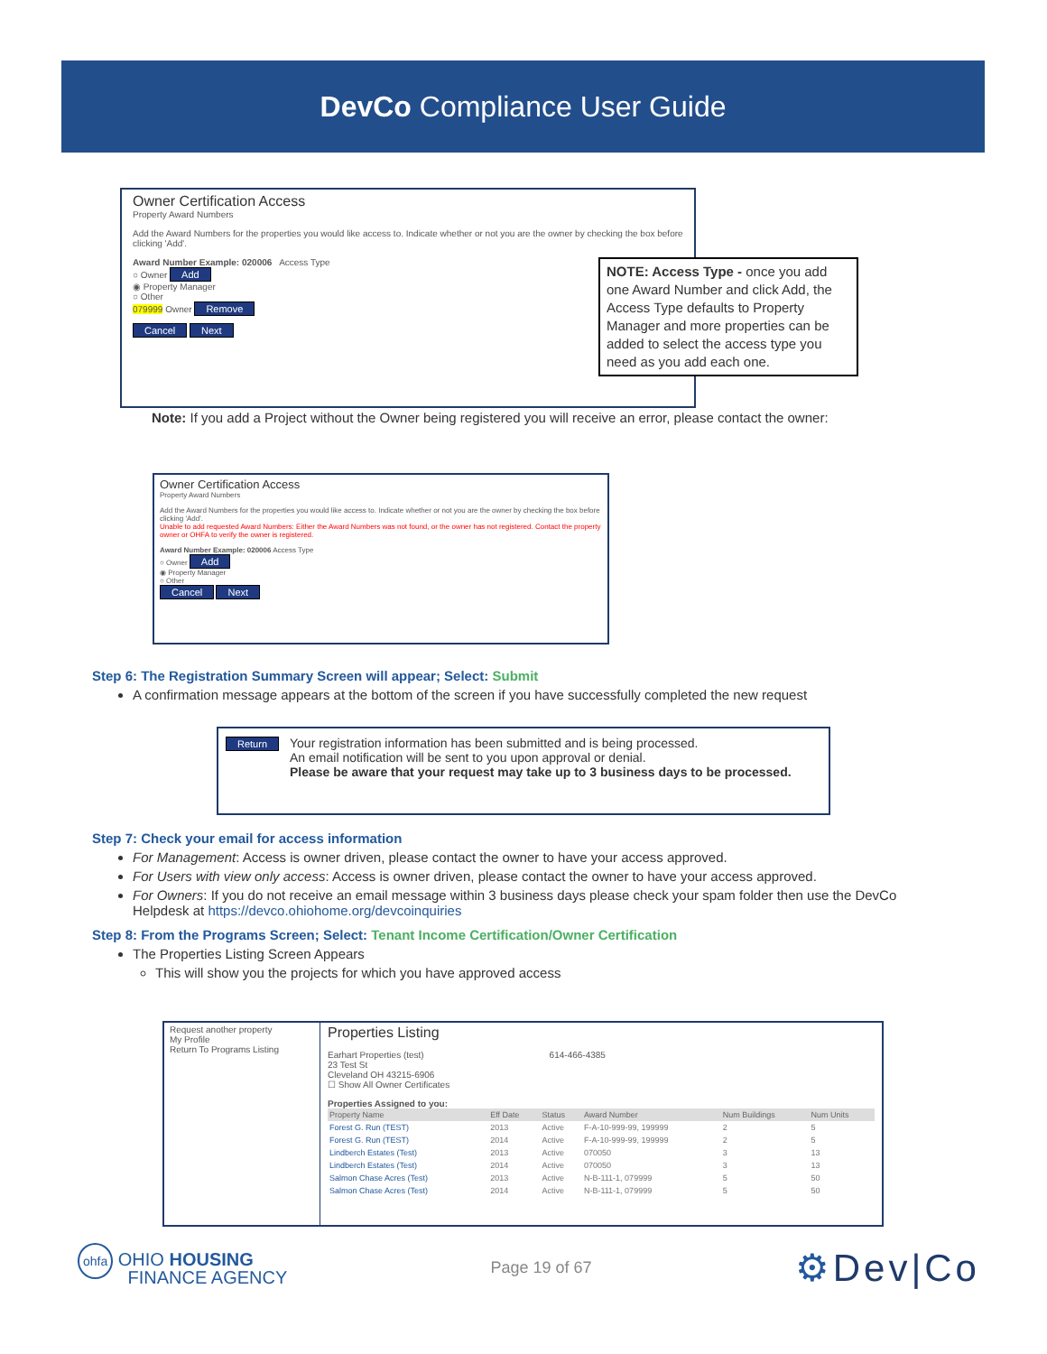DevCo Compliance User Guide
Owner Certification Access
Property Award Numbers
Add the Award Numbers for the properties you would like access to. Indicate whether or not you are the owner by checking the box before clicking 'Add'.
Award Number Example: 020006 Access Type
○ Owner Add
◉ Property Manager
○ Other
079999 Owner Remove
Cancel Next
NOTE: Access Type - once you add one Award Number and click Add, the Access Type defaults to Property Manager and more properties can be added to select the access type you need as you add each one.
Note: If you add a Project without the Owner being registered you will receive an error, please contact the owner:
Owner Certification Access
Property Award Numbers
Add the Award Numbers for the properties you would like access to. Indicate whether or not you are the owner by checking the box before clicking 'Add'.
Unable to add requested Award Numbers: Either the Award Numbers was not found, or the owner has not registered. Contact the property owner or OHFA to verify the owner is registered.
Award Number Example: 020006 Access Type
○ Owner Add
◉ Property Manager
○ Other
Cancel Next
Step 6: The Registration Summary Screen will appear; Select: Submit
A confirmation message appears at the bottom of the screen if you have successfully completed the new request
Return
Your registration information has been submitted and is being processed.
An email notification will be sent to you upon approval or denial.
Please be aware that your request may take up to 3 business days to be processed.
Step 7: Check your email for access information
For Management: Access is owner driven, please contact the owner to have your access approved.
For Users with view only access: Access is owner driven, please contact the owner to have your access approved.
For Owners: If you do not receive an email message within 3 business days please check your spam folder then use the DevCo Helpdesk at https://devco.ohiohome.org/devcoinquiries
Step 8: From the Programs Screen; Select: Tenant Income Certification/Owner Certification
The Properties Listing Screen Appears
This will show you the projects for which you have approved access
Request another property
My Profile
Return To Programs Listing
Properties Listing
Earhart Properties (test) 614-466-4385
23 Test St
Cleveland OH 43215-6906
☐ Show All Owner Certificates
Properties Assigned to you:
| Property Name | Eff Date | Status | Award Number | Num Buildings | Num Units |
| --- | --- | --- | --- | --- | --- |
| Forest G. Run (TEST) | 2013 | Active | F-A-10-999-99, 199999 | 2 | 5 |
| Forest G. Run (TEST) | 2014 | Active | F-A-10-999-99, 199999 | 2 | 5 |
| Lindberch Estates (Test) | 2013 | Active | 070050 | 3 | 13 |
| Lindberch Estates (Test) | 2014 | Active | 070050 | 3 | 13 |
| Salmon Chase Acres (Test) | 2013 | Active | N-B-111-1, 079999 | 5 | 50 |
| Salmon Chase Acres (Test) | 2014 | Active | N-B-111-1, 079999 | 5 | 50 |
ohfa OHIO HOUSING
FINANCE AGENCY
Page 19 of 67
⚙Dev|Co